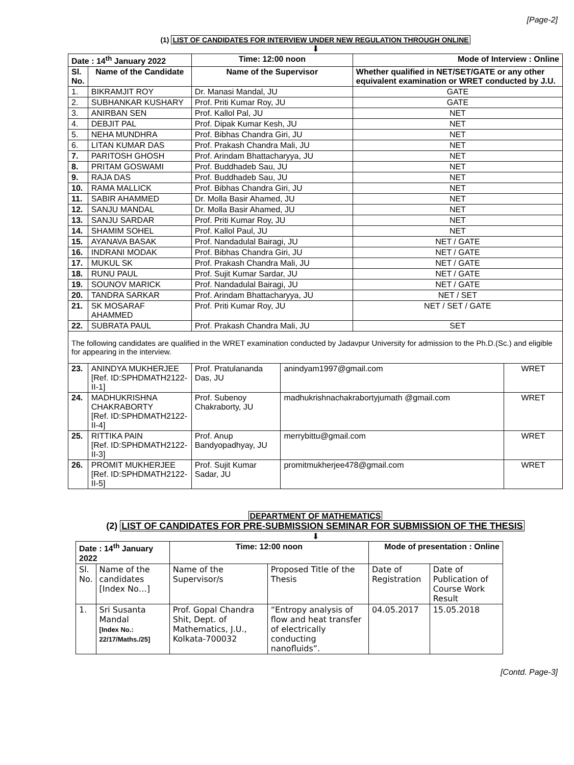[Page-2]
(1) LIST OF CANDIDATES FOR INTERVIEW UNDER NEW REGULATION THROUGH ONLINE
⬇
| Date : 14<sup>th</sup> January 2022 | | Time: 12:00 noon | | Mode of Interview : Online | |
| --- | --- | --- | --- | --- | --- |
| Sl. No. | Name of the Candidate | Name of the Supervisor | | Whether qualified in NET/SET/GATE or any other equivalent examination or WRET conducted by J.U. | |
| 1. | BIKRAMJIT ROY | Dr. Manasi Mandal, JU | | GATE | |
| 2. | SUBHANKAR KUSHARY | Prof. Priti Kumar Roy, JU | | GATE | |
| 3. | ANIRBAN SEN | Prof. Kallol Pal, JU | | NET | |
| 4. | DEBJIT PAL | Prof. Dipak Kumar Kesh, JU | | NET | |
| 5. | NEHA MUNDHRA | Prof. Bibhas Chandra Giri, JU | | NET | |
| 6. | LITAN KUMAR DAS | Prof. Prakash Chandra Mali, JU | | NET | |
| 7. | PARITOSH GHOSH | Prof. Arindam Bhattacharyya, JU | | NET | |
| 8. | PRITAM GOSWAMI | Prof. Buddhadeb Sau, JU | | NET | |
| 9. | RAJA DAS | Prof. Buddhadeb Sau, JU | | NET | |
| 10. | RAMA MALLICK | Prof. Bibhas Chandra Giri, JU | | NET | |
| 11. | SABIR AHAMMED | Dr. Molla Basir Ahamed, JU | | NET | |
| 12. | SANJU MANDAL | Dr. Molla Basir Ahamed, JU | | NET | |
| 13. | SANJU SARDAR | Prof. Priti Kumar Roy, JU | | NET | |
| 14. | SHAMIM SOHEL | Prof. Kallol Paul, JU | | NET | |
| 15. | AYANAVA BASAK | Prof. Nandadulal Bairagi, JU | | NET / GATE | |
| 16. | INDRANI MODAK | Prof. Bibhas Chandra Giri, JU | | NET / GATE | |
| 17. | MUKUL SK | Prof. Prakash Chandra Mali, JU | | NET / GATE | |
| 18. | RUNU PAUL | Prof. Sujit Kumar Sardar, JU | | NET / GATE | |
| 19. | SOUNOV MARICK | Prof. Nandadulal Bairagi, JU | | NET / GATE | |
| 20. | TANDRA SARKAR | Prof. Arindam Bhattacharyya, JU | | NET / SET | |
| 21. | SK MOSARAF AHAMMED | Prof. Priti Kumar Roy, JU | | NET / SET / GATE | |
| 22. | SUBRATA PAUL | Prof. Prakash Chandra Mali, JU | | SET | |
| The following candidates are qualified in the WRET examination conducted by Jadavpur University for admission to the Ph.D.(Sc.) and eligible for appearing in the interview. | | | | | |
| 23. | ANINDYA MUKHERJEE [Ref. ID:SPHDMATH2122-II-1] | Prof. Pratulananda Das, JU | anindyam1997@gmail.com | | WRET |
| 24. | MADHUKRISHNA CHAKRABORTY [Ref. ID:SPHDMATH2122-II-4] | Prof. Subenoy Chakraborty, JU | madhukrishnachakrabortyjumath @gmail.com | | WRET |
| 25. | RITTIKA PAIN [Ref. ID:SPHDMATH2122-II-3] | Prof. Anup Bandyopadhyay, JU | merrybittu@gmail.com | | WRET |
| 26. | PROMIT MUKHERJEE [Ref. ID:SPHDMATH2122-II-5] | Prof. Sujit Kumar Sadar, JU | promitmukherjee478@gmail.com | | WRET |
DEPARTMENT OF MATHEMATICS
(2) LIST OF CANDIDATES FOR PRE-SUBMISSION SEMINAR FOR SUBMISSION OF THE THESIS
⬇
| Date : 14<sup>th</sup> January 2022 | | Time: 12:00 noon | | Mode of presentation : Online | |
| --- | --- | --- | --- | --- | --- |
| Sl. No. | Name of the candidates [Index No…] | Name of the Supervisor/s | Proposed Title of the Thesis | Date of Registration | Date of Publication of Course Work Result |
| 1. | Sri Susanta Mandal [Index No.: 22/17/Maths./25] | Prof. Gopal Chandra Shit, Dept. of Mathematics, J.U., Kolkata-700032 | “Entropy analysis of flow and heat transfer of electrically conducting nanofluids”. | 04.05.2017 | 15.05.2018 |
[Contd. Page-3]